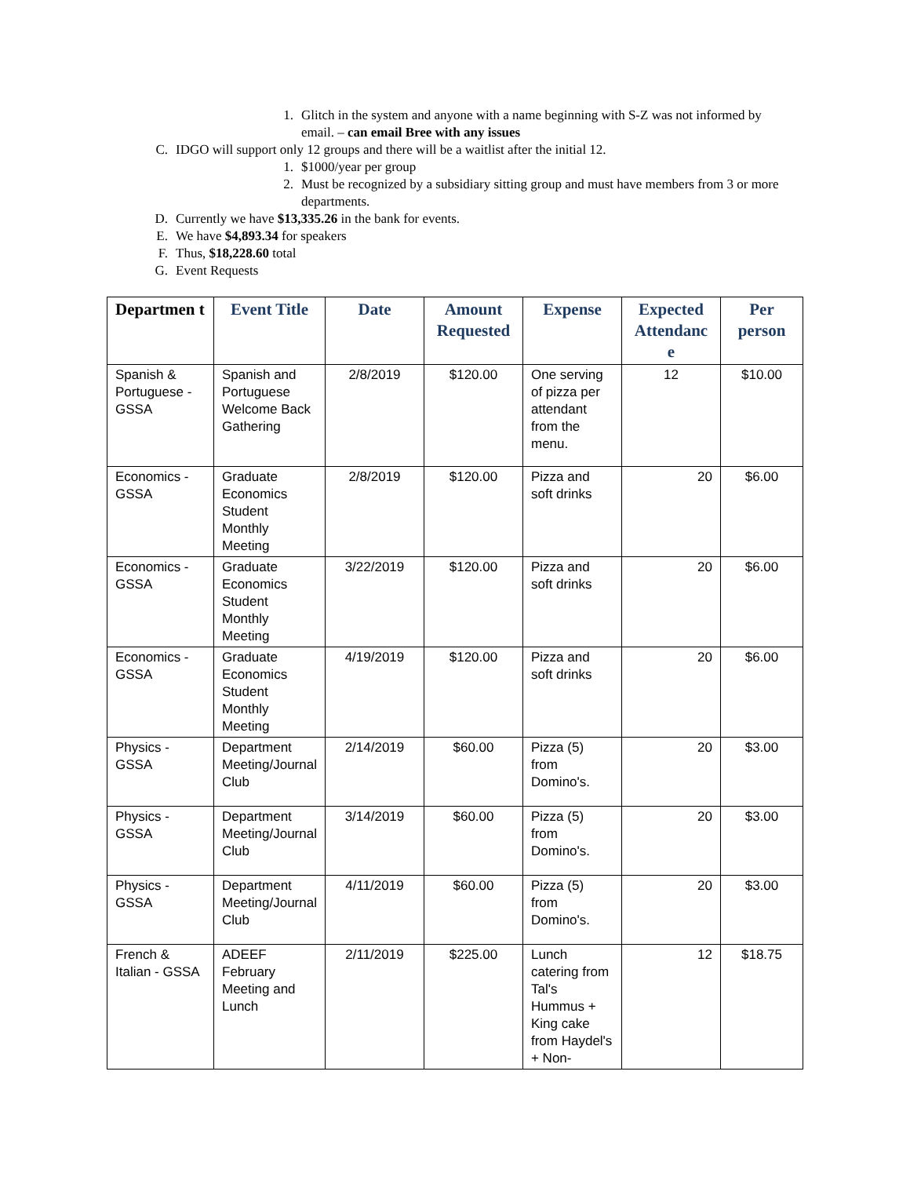1. Glitch in the system and anyone with a name beginning with S-Z was not informed by email. – can email Bree with any issues
C. IDGO will support only 12 groups and there will be a waitlist after the initial 12.
1. $1000/year per group
2. Must be recognized by a subsidiary sitting group and must have members from 3 or more departments.
D. Currently we have $13,335.26 in the bank for events.
E. We have $4,893.34 for speakers
F. Thus, $18,228.60 total
G. Event Requests
| Departmen t | Event Title | Date | Amount Requested | Expense | Expected Attendanc e | Per person |
| --- | --- | --- | --- | --- | --- | --- |
| Spanish & Portuguese - GSSA | Spanish and Portuguese Welcome Back Gathering | 2/8/2019 | $120.00 | One serving of pizza per attendant from the menu. | 12 | $10.00 |
| Economics - GSSA | Graduate Economics Student Monthly Meeting | 2/8/2019 | $120.00 | Pizza and soft drinks | 20 | $6.00 |
| Economics - GSSA | Graduate Economics Student Monthly Meeting | 3/22/2019 | $120.00 | Pizza and soft drinks | 20 | $6.00 |
| Economics - GSSA | Graduate Economics Student Monthly Meeting | 4/19/2019 | $120.00 | Pizza and soft drinks | 20 | $6.00 |
| Physics - GSSA | Department Meeting/Journal Club | 2/14/2019 | $60.00 | Pizza (5) from Domino's. | 20 | $3.00 |
| Physics - GSSA | Department Meeting/Journal Club | 3/14/2019 | $60.00 | Pizza (5) from Domino's. | 20 | $3.00 |
| Physics - GSSA | Department Meeting/Journal Club | 4/11/2019 | $60.00 | Pizza (5) from Domino's. | 20 | $3.00 |
| French & Italian - GSSA | ADEEF February Meeting and Lunch | 2/11/2019 | $225.00 | Lunch catering from Tal's Hummus + King cake from Haydel's + Non- | 12 | $18.75 |